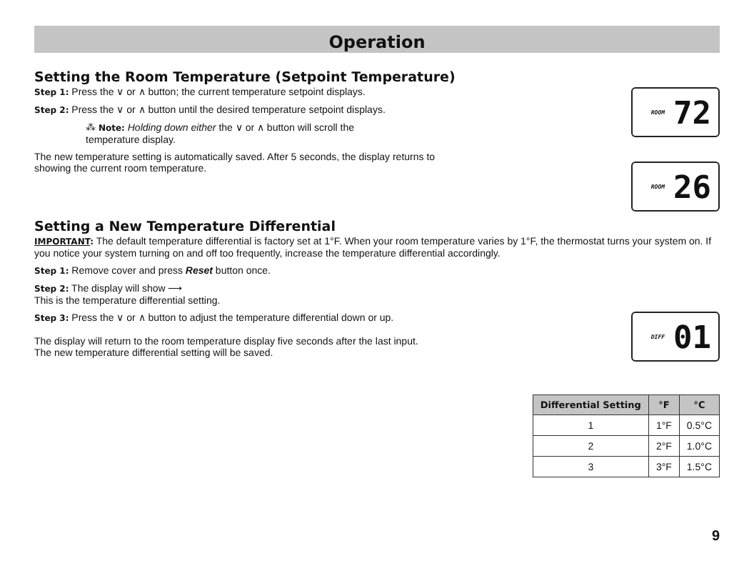Operation
Setting the Room Temperature (Setpoint Temperature)
Step 1: Press the ∨ or ∧ button; the current temperature setpoint displays.
Step 2: Press the ∨ or ∧ button until the desired temperature setpoint displays.
⁂ Note: Holding down either the ∨ or ∧ button will scroll the
temperature display.
The new temperature setting is automatically saved. After 5 seconds, the display returns to
showing the current room temperature.
Setting a New Temperature Differential
IMPORTANT: The default temperature differential is factory set at 1°F. When your room temperature varies by 1°F, the thermostat turns your system on. If you notice your system turning on and off too frequently, increase the temperature differential accordingly.
Step 1: Remove cover and press Reset button once.
Step 2: The display will show ⟶
This is the temperature differential setting.
Step 3: Press the ∨ or ∧ button to adjust the temperature differential down or up.
The display will return to the room temperature display five seconds after the last input. The new temperature differential setting will be saved.
ROOM 72
ROOM 26
DIFF 01
| Differential Setting | °F | °C |
| --- | --- | --- |
| 1 | 1°F | 0.5°C |
| 2 | 2°F | 1.0°C |
| 3 | 3°F | 1.5°C |
9